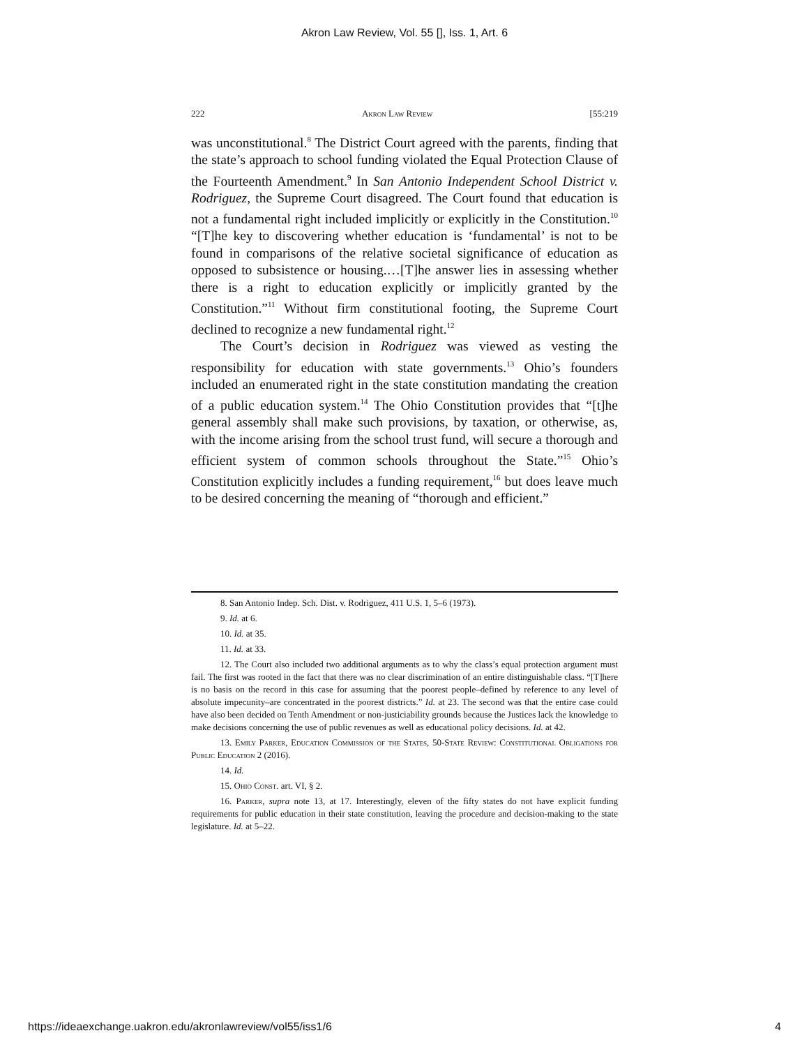Akron Law Review, Vol. 55 [], Iss. 1, Art. 6
222 Akron Law Review [55:219
was unconstitutional.<sup>8</sup> The District Court agreed with the parents, finding that the state’s approach to school funding violated the Equal Protection Clause of the Fourteenth Amendment.<sup>9</sup> In San Antonio Independent School District v. Rodriguez, the Supreme Court disagreed. The Court found that education is not a fundamental right included implicitly or explicitly in the Constitution.<sup>10</sup> “[T]he key to discovering whether education is ‘fundamental’ is not to be found in comparisons of the relative societal significance of education as opposed to subsistence or housing.…[T]he answer lies in assessing whether there is a right to education explicitly or implicitly granted by the Constitution.”<sup>11</sup> Without firm constitutional footing, the Supreme Court declined to recognize a new fundamental right.<sup>12</sup>
The Court’s decision in Rodriguez was viewed as vesting the responsibility for education with state governments.<sup>13</sup> Ohio’s founders included an enumerated right in the state constitution mandating the creation of a public education system.<sup>14</sup> The Ohio Constitution provides that “[t]he general assembly shall make such provisions, by taxation, or otherwise, as, with the income arising from the school trust fund, will secure a thorough and efficient system of common schools throughout the State.”<sup>15</sup> Ohio’s Constitution explicitly includes a funding requirement,<sup>16</sup> but does leave much to be desired concerning the meaning of “thorough and efficient.”
8. San Antonio Indep. Sch. Dist. v. Rodriguez, 411 U.S. 1, 5–6 (1973).
9. Id. at 6.
10. Id. at 35.
11. Id. at 33.
12. The Court also included two additional arguments as to why the class’s equal protection argument must fail. The first was rooted in the fact that there was no clear discrimination of an entire distinguishable class. “[T]here is no basis on the record in this case for assuming that the poorest people–defined by reference to any level of absolute impecunity–are concentrated in the poorest districts.” Id. at 23. The second was that the entire case could have also been decided on Tenth Amendment or non-justiciability grounds because the Justices lack the knowledge to make decisions concerning the use of public revenues as well as educational policy decisions. Id. at 42.
13. Emily Parker, Education Commission of the States, 50-State Review: Constitutional Obligations for Public Education 2 (2016).
14. Id.
15. Ohio Const. art. VI, § 2.
16. Parker, supra note 13, at 17. Interestingly, eleven of the fifty states do not have explicit funding requirements for public education in their state constitution, leaving the procedure and decision-making to the state legislature. Id. at 5–22.
https://ideaexchange.uakron.edu/akronlawreview/vol55/iss1/6 4